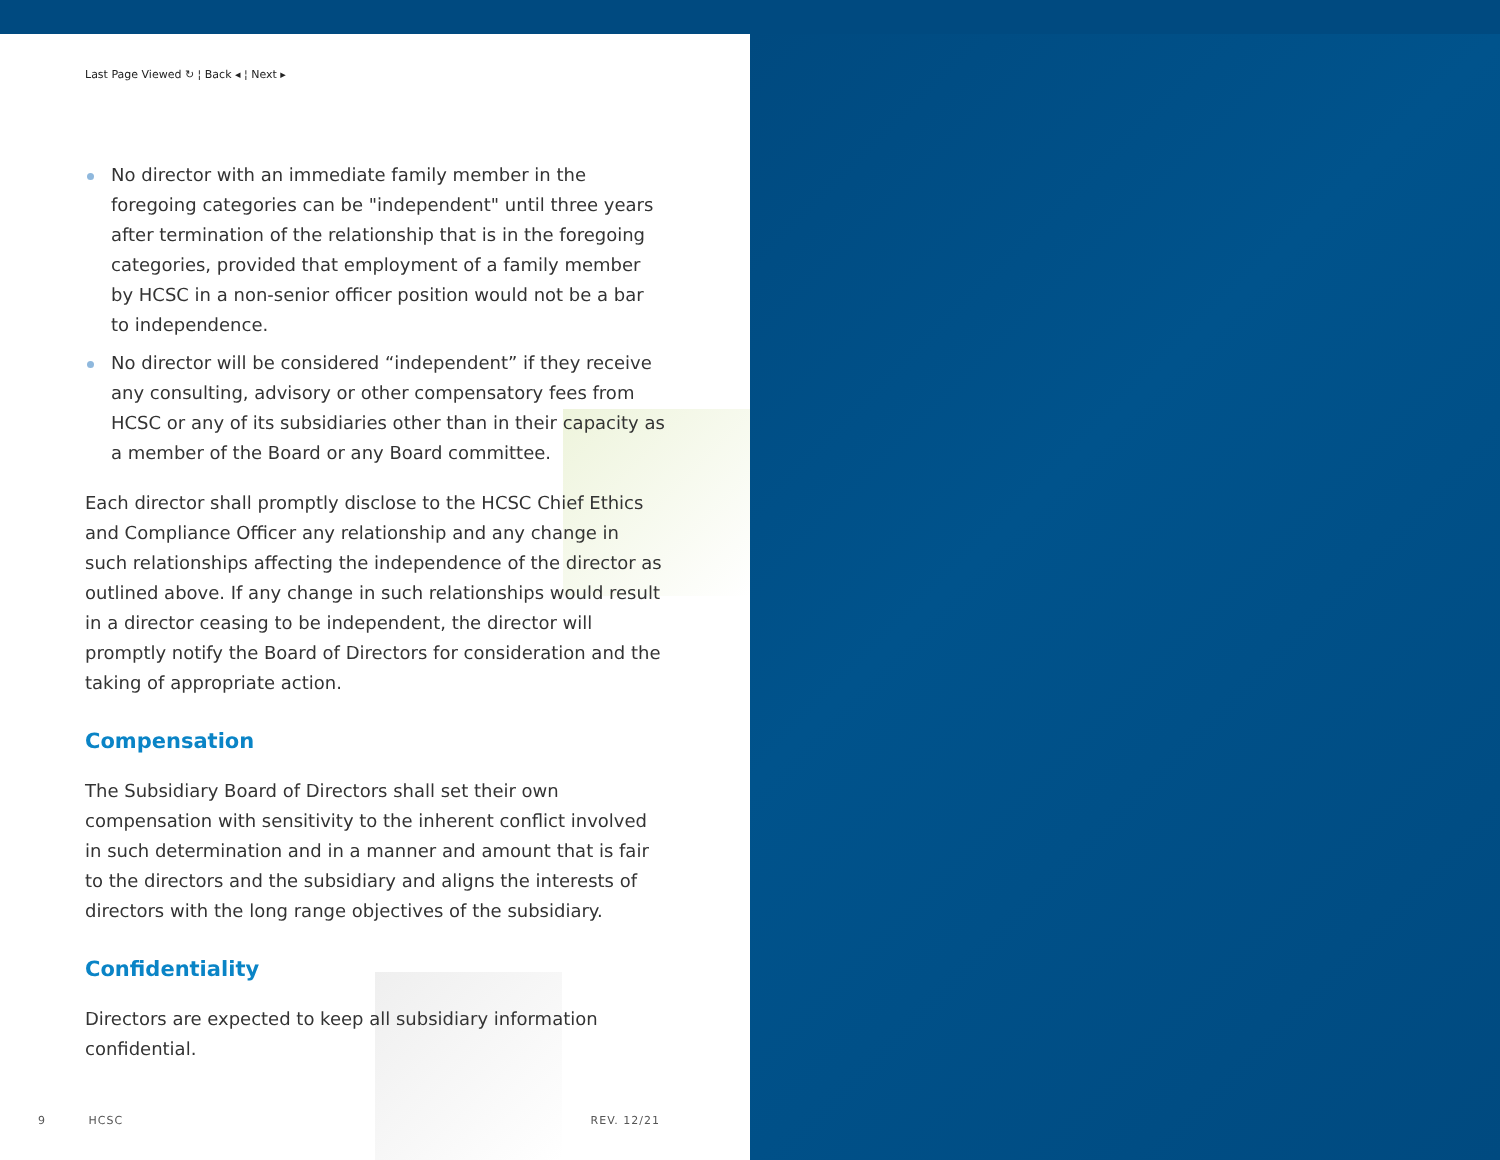Last Page Viewed ↻ ¦ Back ◂ ¦ Next ▸
No director with an immediate family member in the foregoing categories can be "independent" until three years after termination of the relationship that is in the foregoing categories, provided that employment of a family member by HCSC in a non-senior officer position would not be a bar to independence.
No director will be considered “independent” if they receive any consulting, advisory or other compensatory fees from HCSC or any of its subsidiaries other than in their capacity as a member of the Board or any Board committee.
Each director shall promptly disclose to the HCSC Chief Ethics and Compliance Officer any relationship and any change in such relationships affecting the independence of the director as outlined above. If any change in such relationships would result in a director ceasing to be independent, the director will promptly notify the Board of Directors for consideration and the taking of appropriate action.
Compensation
The Subsidiary Board of Directors shall set their own compensation with sensitivity to the inherent conflict involved in such determination and in a manner and amount that is fair to the directors and the subsidiary and aligns the interests of directors with the long range objectives of the subsidiary.
Confidentiality
Directors are expected to keep all subsidiary information confidential.
9 HCSC REV. 12/21